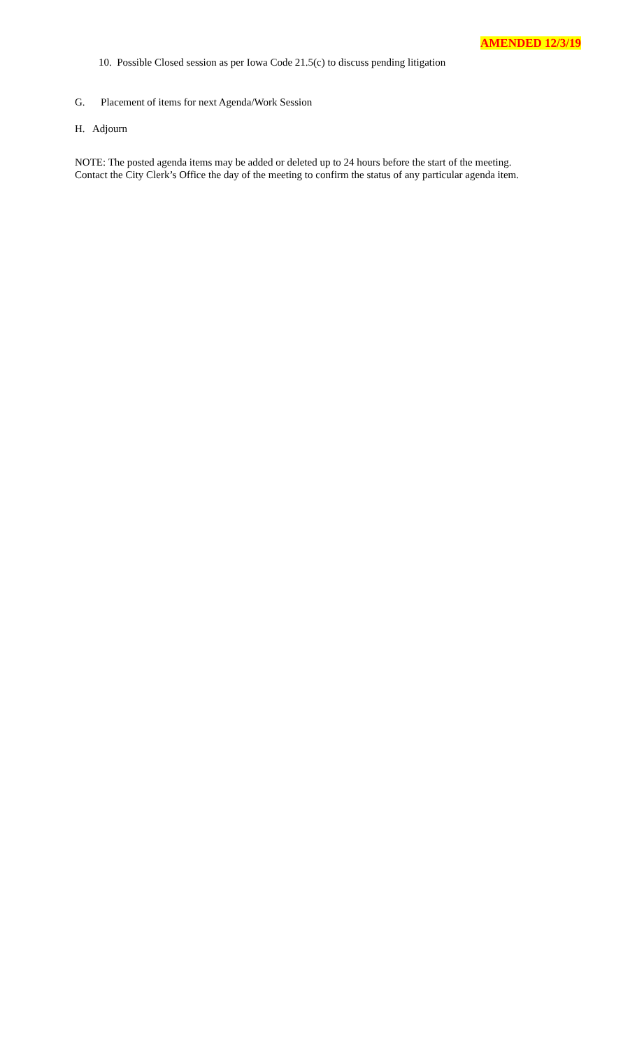AMENDED 12/3/19
10. Possible Closed session as per Iowa Code 21.5(c) to discuss pending litigation
G. Placement of items for next Agenda/Work Session
H. Adjourn
NOTE: The posted agenda items may be added or deleted up to 24 hours before the start of the meeting.
Contact the City Clerk’s Office the day of the meeting to confirm the status of any particular agenda item.